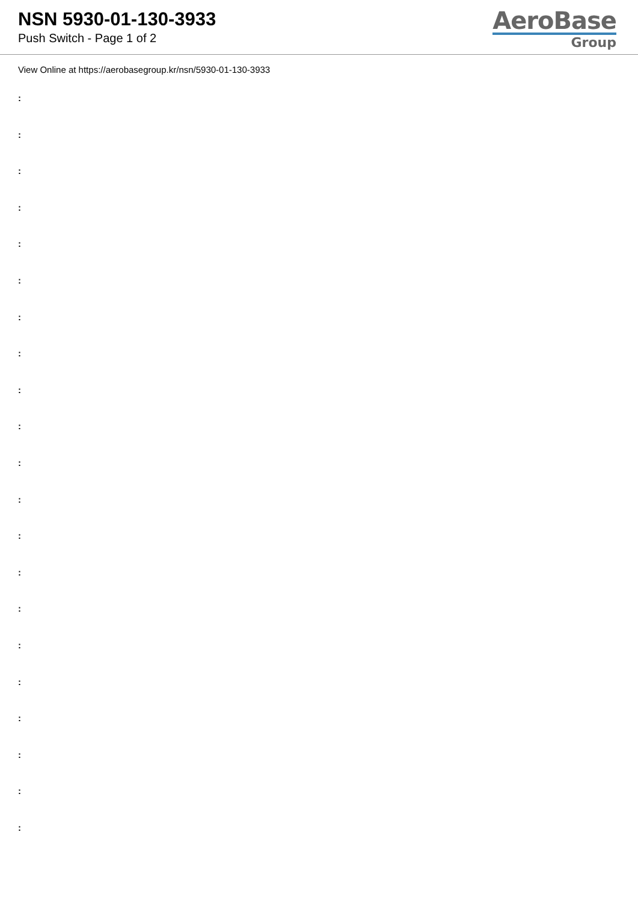NSN 5930-01-130-3933
Push Switch - Page 1 of 2
AeroBase
Group
View Online at https://aerobasegroup.kr/nsn/5930-01-130-3933
:
:
:
:
:
:
:
:
:
:
:
:
:
:
:
:
:
:
:
:
: